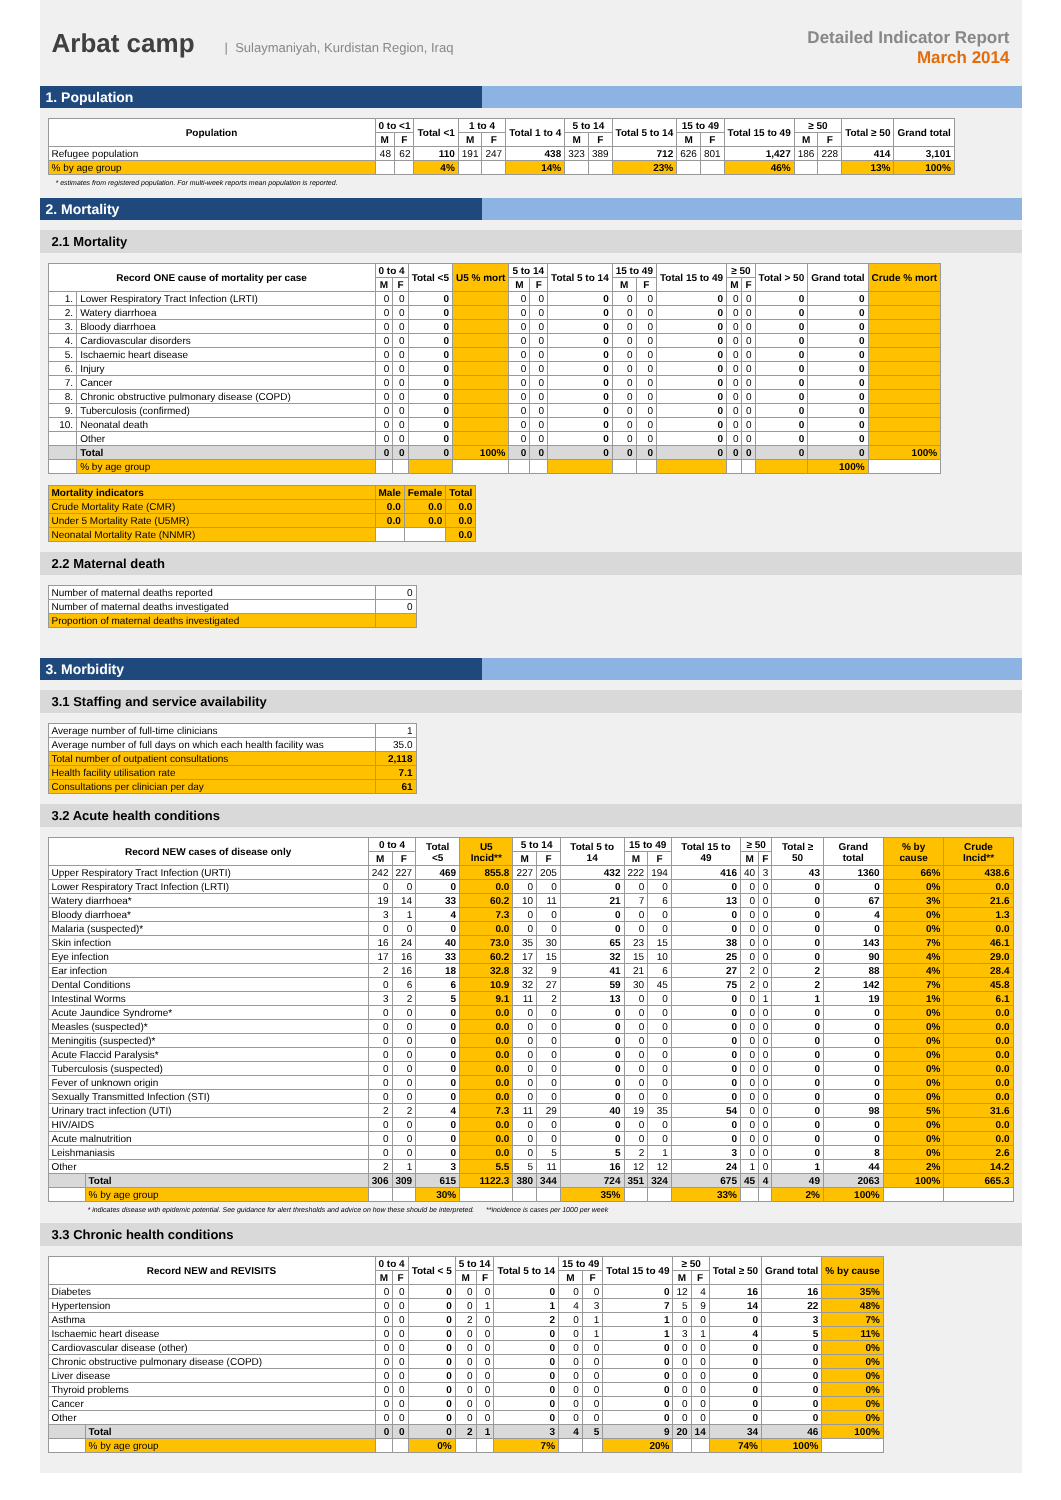Arbat camp
| Sulaymaniyah, Kurdistan Region, Iraq
Detailed Indicator Report
March 2014
1. Population
| Population | 0 to <1 | | Total <1 | 1 to 4 | | Total 1 to 4 | 5 to 14 | | Total 5 to 14 | 15 to 49 | | Total 15 to 49 | ≥ 50 | | Total ≥ 50 | Grand total |
| --- | --- | --- | --- | --- | --- | --- | --- | --- | --- | --- | --- | --- | --- | --- | --- | --- |
| | M | F | | M | F | | M | F | | M | F | | M | F | | |
| Refugee population | 48 | 62 | 110 | 191 | 247 | 438 | 323 | 389 | 712 | 626 | 801 | 1,427 | 186 | 228 | 414 | 3,101 |
| % by age group | | | 4% | | | 14% | | | 23% | | | 46% | | | 13% | 100% |
* estimates from registered population. For multi-week reports mean population is reported.
2. Mortality
2.1 Mortality
| Record ONE cause of mortality per case | | 0 to 4 | | Total <5 | U5 % mort | 5 to 14 | | Total 5 to 14 | 15 to 49 | | Total 15 to 49 | ≥ 50 | | Total > 50 | Grand total | Crude % mort |
| --- | --- | --- | --- | --- | --- | --- | --- | --- | --- | --- | --- | --- | --- | --- | --- | --- |
| | | M | F | | | M | F | | M | F | | M | F | | | |
| 1. | Lower Respiratory Tract Infection (LRTI) | 0 | 0 | 0 | | 0 | 0 | 0 | 0 | 0 | 0 | 0 | 0 | 0 | 0 | |
| 2. | Watery diarrhoea | 0 | 0 | 0 | | 0 | 0 | 0 | 0 | 0 | 0 | 0 | 0 | 0 | 0 | |
| 3. | Bloody diarrhoea | 0 | 0 | 0 | | 0 | 0 | 0 | 0 | 0 | 0 | 0 | 0 | 0 | 0 | |
| 4. | Cardiovascular disorders | 0 | 0 | 0 | | 0 | 0 | 0 | 0 | 0 | 0 | 0 | 0 | 0 | 0 | |
| 5. | Ischaemic heart disease | 0 | 0 | 0 | | 0 | 0 | 0 | 0 | 0 | 0 | 0 | 0 | 0 | 0 | |
| 6. | Injury | 0 | 0 | 0 | | 0 | 0 | 0 | 0 | 0 | 0 | 0 | 0 | 0 | 0 | |
| 7. | Cancer | 0 | 0 | 0 | | 0 | 0 | 0 | 0 | 0 | 0 | 0 | 0 | 0 | 0 | |
| 8. | Chronic obstructive pulmonary disease (COPD) | 0 | 0 | 0 | | 0 | 0 | 0 | 0 | 0 | 0 | 0 | 0 | 0 | 0 | |
| 9. | Tuberculosis (confirmed) | 0 | 0 | 0 | | 0 | 0 | 0 | 0 | 0 | 0 | 0 | 0 | 0 | 0 | |
| 10. | Neonatal death | 0 | 0 | 0 | | 0 | 0 | 0 | 0 | 0 | 0 | 0 | 0 | 0 | 0 | |
| | Other | 0 | 0 | 0 | | 0 | 0 | 0 | 0 | 0 | 0 | 0 | 0 | 0 | 0 | |
| | Total | 0 | 0 | 0 | 100% | 0 | 0 | 0 | 0 | 0 | 0 | 0 | 0 | 0 | 0 | 100% |
| | % by age group | | | | | | | | | | | | | | 100% | |
| Mortality indicators | Male | Female | Total |
| --- | --- | --- | --- |
| Crude Mortality Rate (CMR) | 0.0 | 0.0 | 0.0 |
| Under 5 Mortality Rate (U5MR) | 0.0 | 0.0 | 0.0 |
| Neonatal Mortality Rate (NNMR) | | | 0.0 |
2.2 Maternal death
| Number of maternal deaths reported | 0 |
| Number of maternal deaths investigated | 0 |
| Proportion of maternal deaths investigated | |
3. Morbidity
3.1 Staffing and service availability
| Average number of full-time clinicians | 1 |
| Average number of full days on which each health facility was | 35.0 |
| Total number of outpatient consultations | 2,118 |
| Health facility utilisation rate | 7.1 |
| Consultations per clinician per day | 61 |
3.2 Acute health conditions
| Record NEW cases of disease only | | 0 to 4 | | Total <5 | U5 Incid** | 5 to 14 | | Total 5 to 14 | 15 to 49 | | Total 15 to 49 | ≥ 50 | | Total ≥ 50 | Grand total | % by cause | Crude Incid** |
| --- | --- | --- | --- | --- | --- | --- | --- | --- | --- | --- | --- | --- | --- | --- | --- | --- | --- |
| | | M | F | | | M | F | | M | F | | M | F | | | | |
| Upper Respiratory Tract Infection (URTI) | | 242 | 227 | 469 | 855.8 | 227 | 205 | 432 | 222 | 194 | 416 | 40 | 3 | 43 | 1360 | 66% | 438.6 |
| Lower Respiratory Tract Infection (LRTI) | | 0 | 0 | 0 | 0.0 | 0 | 0 | 0 | 0 | 0 | 0 | 0 | 0 | 0 | 0 | 0% | 0.0 |
| Watery diarrhoea* | | 19 | 14 | 33 | 60.2 | 10 | 11 | 21 | 7 | 6 | 13 | 0 | 0 | 0 | 67 | 3% | 21.6 |
| Bloody diarrhoea* | | 3 | 1 | 4 | 7.3 | 0 | 0 | 0 | 0 | 0 | 0 | 0 | 0 | 0 | 4 | 0% | 1.3 |
| Malaria (suspected)* | | 0 | 0 | 0 | 0.0 | 0 | 0 | 0 | 0 | 0 | 0 | 0 | 0 | 0 | 0 | 0% | 0.0 |
| Skin infection | | 16 | 24 | 40 | 73.0 | 35 | 30 | 65 | 23 | 15 | 38 | 0 | 0 | 0 | 143 | 7% | 46.1 |
| Eye infection | | 17 | 16 | 33 | 60.2 | 17 | 15 | 32 | 15 | 10 | 25 | 0 | 0 | 0 | 90 | 4% | 29.0 |
| Ear infection | | 2 | 16 | 18 | 32.8 | 32 | 9 | 41 | 21 | 6 | 27 | 2 | 0 | 2 | 88 | 4% | 28.4 |
| Dental Conditions | | 0 | 6 | 6 | 10.9 | 32 | 27 | 59 | 30 | 45 | 75 | 2 | 0 | 2 | 142 | 7% | 45.8 |
| Intestinal Worms | | 3 | 2 | 5 | 9.1 | 11 | 2 | 13 | 0 | 0 | 0 | 0 | 1 | 1 | 19 | 1% | 6.1 |
| Acute Jaundice Syndrome* | | 0 | 0 | 0 | 0.0 | 0 | 0 | 0 | 0 | 0 | 0 | 0 | 0 | 0 | 0 | 0% | 0.0 |
| Measles (suspected)* | | 0 | 0 | 0 | 0.0 | 0 | 0 | 0 | 0 | 0 | 0 | 0 | 0 | 0 | 0 | 0% | 0.0 |
| Meningitis (suspected)* | | 0 | 0 | 0 | 0.0 | 0 | 0 | 0 | 0 | 0 | 0 | 0 | 0 | 0 | 0 | 0% | 0.0 |
| Acute Flaccid Paralysis* | | 0 | 0 | 0 | 0.0 | 0 | 0 | 0 | 0 | 0 | 0 | 0 | 0 | 0 | 0 | 0% | 0.0 |
| Tuberculosis (suspected) | | 0 | 0 | 0 | 0.0 | 0 | 0 | 0 | 0 | 0 | 0 | 0 | 0 | 0 | 0 | 0% | 0.0 |
| Fever of unknown origin | | 0 | 0 | 0 | 0.0 | 0 | 0 | 0 | 0 | 0 | 0 | 0 | 0 | 0 | 0 | 0% | 0.0 |
| Sexually Transmitted Infection (STI) | | 0 | 0 | 0 | 0.0 | 0 | 0 | 0 | 0 | 0 | 0 | 0 | 0 | 0 | 0 | 0% | 0.0 |
| Urinary tract infection (UTI) | | 2 | 2 | 4 | 7.3 | 11 | 29 | 40 | 19 | 35 | 54 | 0 | 0 | 0 | 98 | 5% | 31.6 |
| HIV/AIDS | | 0 | 0 | 0 | 0.0 | 0 | 0 | 0 | 0 | 0 | 0 | 0 | 0 | 0 | 0 | 0% | 0.0 |
| Acute malnutrition | | 0 | 0 | 0 | 0.0 | 0 | 0 | 0 | 0 | 0 | 0 | 0 | 0 | 0 | 0 | 0% | 0.0 |
| Leishmaniasis | | 0 | 0 | 0 | 0.0 | 0 | 5 | 5 | 2 | 1 | 3 | 0 | 0 | 0 | 8 | 0% | 2.6 |
| Other | | 2 | 1 | 3 | 5.5 | 5 | 11 | 16 | 12 | 12 | 24 | 1 | 0 | 1 | 44 | 2% | 14.2 |
| | Total | 306 | 309 | 615 | 1122.3 | 380 | 344 | 724 | 351 | 324 | 675 | 45 | 4 | 49 | 2063 | 100% | 665.3 |
| | % by age group | | | 30% | | | | 35% | | | 33% | | | 2% | 100% | | |
* indicates disease with epidemic potential. See guidance for alert thresholds and advice on how these should be interpreted. **incidence is cases per 1000 per week
3.3 Chronic health conditions
| Record NEW and REVISITS | | 0 to 4 | | Total < 5 | 5 to 14 | | Total 5 to 14 | 15 to 49 | | Total 15 to 49 | ≥ 50 | | Total ≥ 50 | Grand total | % by cause |
| --- | --- | --- | --- | --- | --- | --- | --- | --- | --- | --- | --- | --- | --- | --- | --- |
| | | M | F | | M | F | | M | F | | M | F | | | |
| Diabetes | | 0 | 0 | 0 | 0 | 0 | 0 | 0 | 0 | 0 | 12 | 4 | 16 | 16 | 35% |
| Hypertension | | 0 | 0 | 0 | 0 | 1 | 1 | 4 | 3 | 7 | 5 | 9 | 14 | 22 | 48% |
| Asthma | | 0 | 0 | 0 | 2 | 0 | 2 | 0 | 1 | 1 | 0 | 0 | 0 | 3 | 7% |
| Ischaemic heart disease | | 0 | 0 | 0 | 0 | 0 | 0 | 0 | 1 | 1 | 3 | 1 | 4 | 5 | 11% |
| Cardiovascular disease (other) | | 0 | 0 | 0 | 0 | 0 | 0 | 0 | 0 | 0 | 0 | 0 | 0 | 0 | 0% |
| Chronic obstructive pulmonary disease (COPD) | | 0 | 0 | 0 | 0 | 0 | 0 | 0 | 0 | 0 | 0 | 0 | 0 | 0 | 0% |
| Liver disease | | 0 | 0 | 0 | 0 | 0 | 0 | 0 | 0 | 0 | 0 | 0 | 0 | 0 | 0% |
| Thyroid problems | | 0 | 0 | 0 | 0 | 0 | 0 | 0 | 0 | 0 | 0 | 0 | 0 | 0 | 0% |
| Cancer | | 0 | 0 | 0 | 0 | 0 | 0 | 0 | 0 | 0 | 0 | 0 | 0 | 0 | 0% |
| Other | | 0 | 0 | 0 | 0 | 0 | 0 | 0 | 0 | 0 | 0 | 0 | 0 | 0 | 0% |
| | Total | 0 | 0 | 0 | 2 | 1 | 3 | 4 | 5 | 9 | 20 | 14 | 34 | 46 | 100% |
| | % by age group | | | 0% | | | 7% | | | 20% | | | 74% | 100% | |